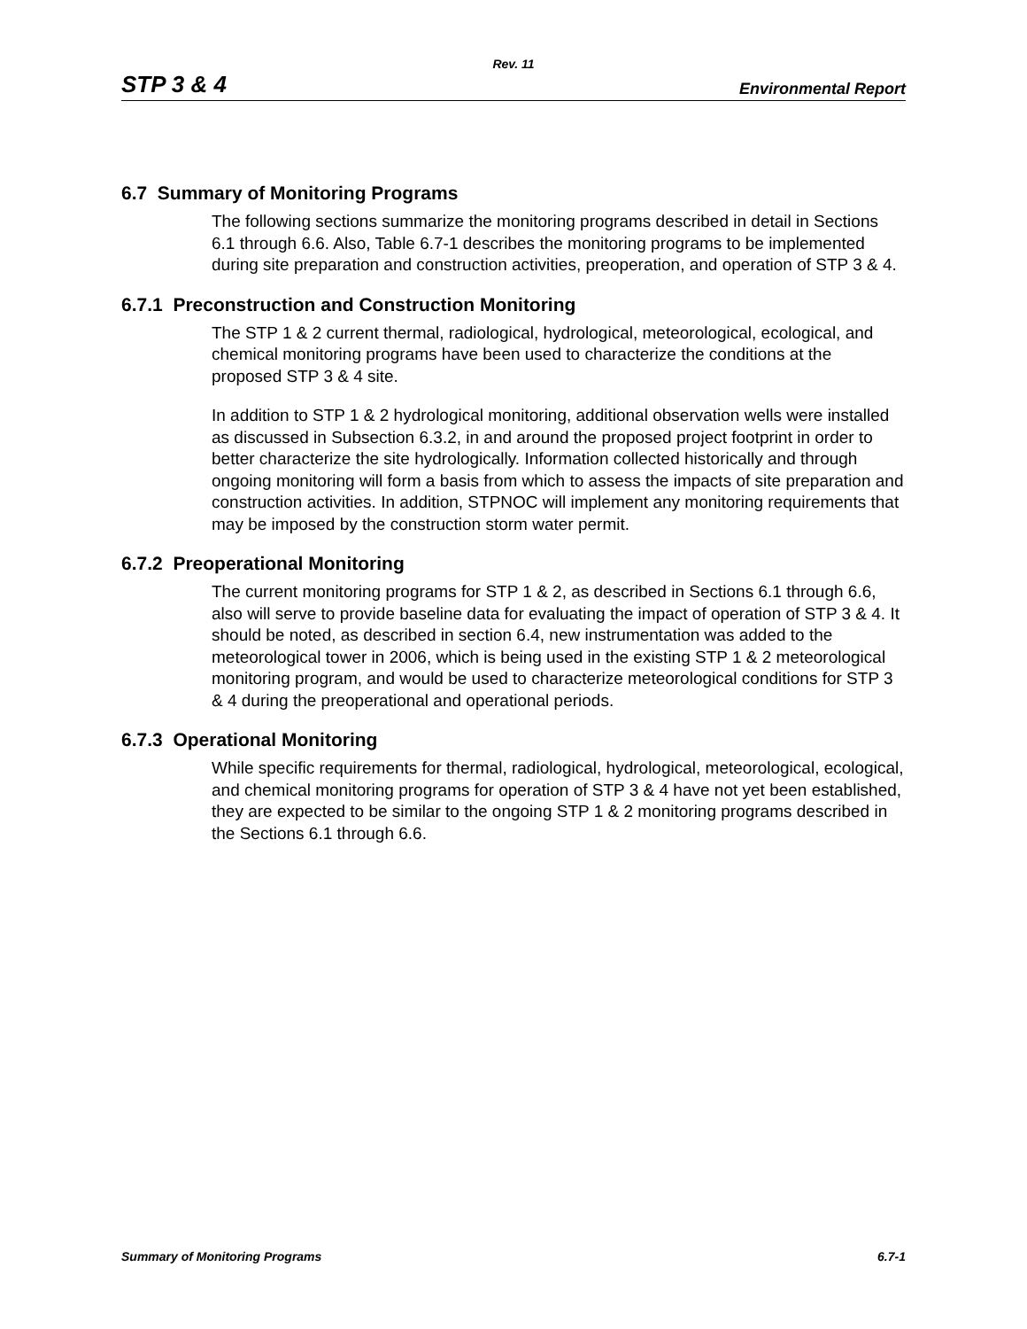Rev. 11
STP 3 & 4 Environmental Report
6.7 Summary of Monitoring Programs
The following sections summarize the monitoring programs described in detail in Sections 6.1 through 6.6. Also, Table 6.7-1 describes the monitoring programs to be implemented during site preparation and construction activities, preoperation, and operation of STP 3 & 4.
6.7.1 Preconstruction and Construction Monitoring
The STP 1 & 2 current thermal, radiological, hydrological, meteorological, ecological, and chemical monitoring programs have been used to characterize the conditions at the proposed STP 3 & 4 site.
In addition to STP 1 & 2 hydrological monitoring, additional observation wells were installed as discussed in Subsection 6.3.2, in and around the proposed project footprint in order to better characterize the site hydrologically. Information collected historically and through ongoing monitoring will form a basis from which to assess the impacts of site preparation and construction activities. In addition, STPNOC will implement any monitoring requirements that may be imposed by the construction storm water permit.
6.7.2 Preoperational Monitoring
The current monitoring programs for STP 1 & 2, as described in Sections 6.1 through 6.6, also will serve to provide baseline data for evaluating the impact of operation of STP 3 & 4. It should be noted, as described in section 6.4, new instrumentation was added to the meteorological tower in 2006, which is being used in the existing STP 1 & 2 meteorological monitoring program, and would be used to characterize meteorological conditions for STP 3 & 4 during the preoperational and operational periods.
6.7.3 Operational Monitoring
While specific requirements for thermal, radiological, hydrological, meteorological, ecological, and chemical monitoring programs for operation of STP 3 & 4 have not yet been established, they are expected to be similar to the ongoing STP 1 & 2 monitoring programs described in the Sections 6.1 through 6.6.
Summary of Monitoring Programs 6.7-1